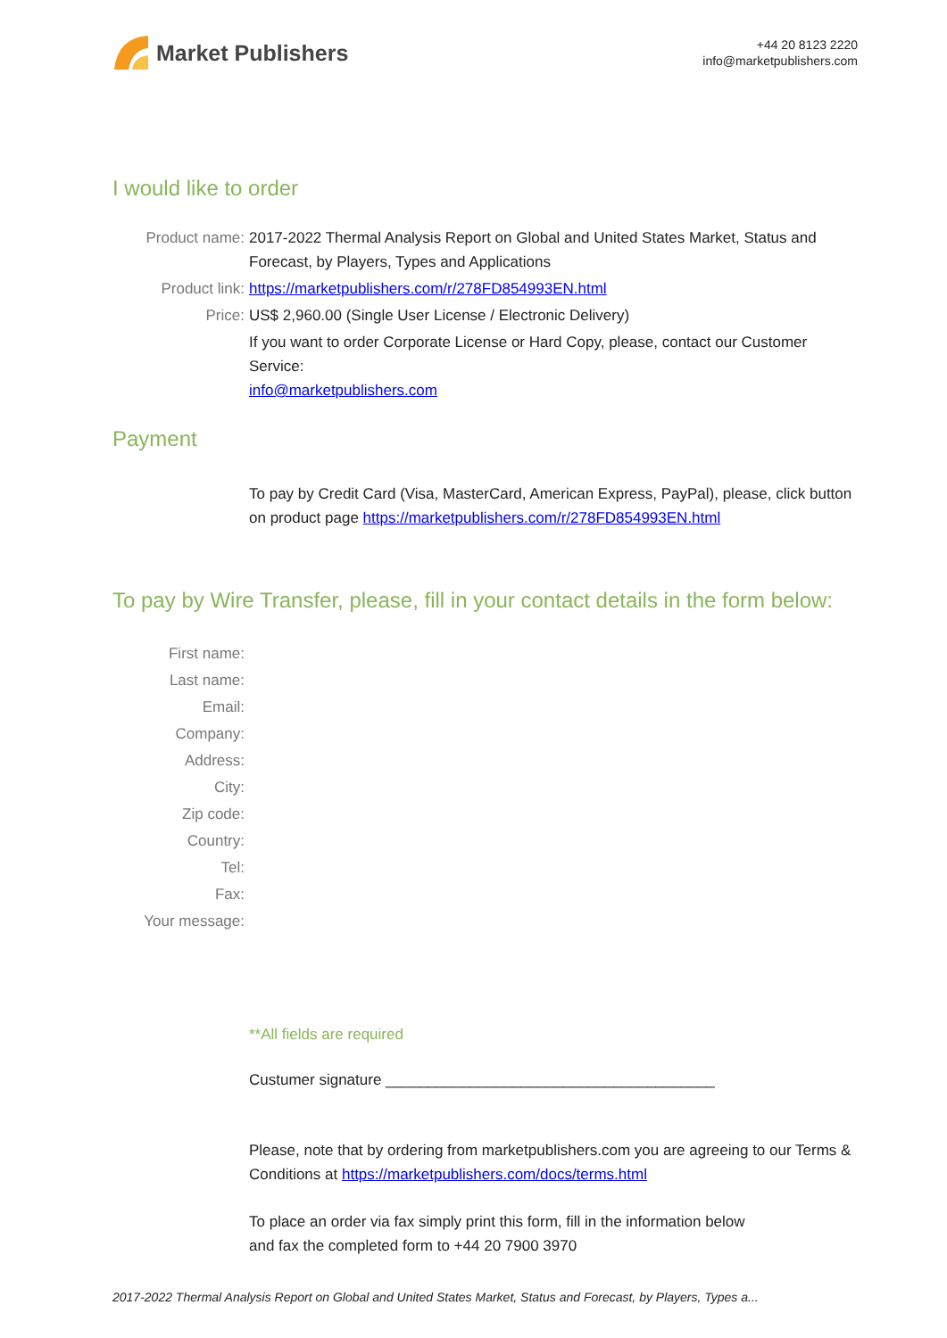Market Publishers
+44 20 8123 2220
info@marketpublishers.com
I would like to order
Product name: 2017-2022 Thermal Analysis Report on Global and United States Market, Status and Forecast, by Players, Types and Applications
Product link: https://marketpublishers.com/r/278FD854993EN.html
Price: US$ 2,960.00 (Single User License / Electronic Delivery)
If you want to order Corporate License or Hard Copy, please, contact our Customer Service:
info@marketpublishers.com
Payment
To pay by Credit Card (Visa, MasterCard, American Express, PayPal), please, click button on product page https://marketpublishers.com/r/278FD854993EN.html
To pay by Wire Transfer, please, fill in your contact details in the form below:
First name:
Last name:
Email:
Company:
Address:
City:
Zip code:
Country:
Tel:
Fax:
Your message:
**All fields are required
Custumer signature _______________________________________
Please, note that by ordering from marketpublishers.com you are agreeing to our Terms & Conditions at https://marketpublishers.com/docs/terms.html
To place an order via fax simply print this form, fill in the information below
and fax the completed form to +44 20 7900 3970
2017-2022 Thermal Analysis Report on Global and United States Market, Status and Forecast, by Players, Types a...